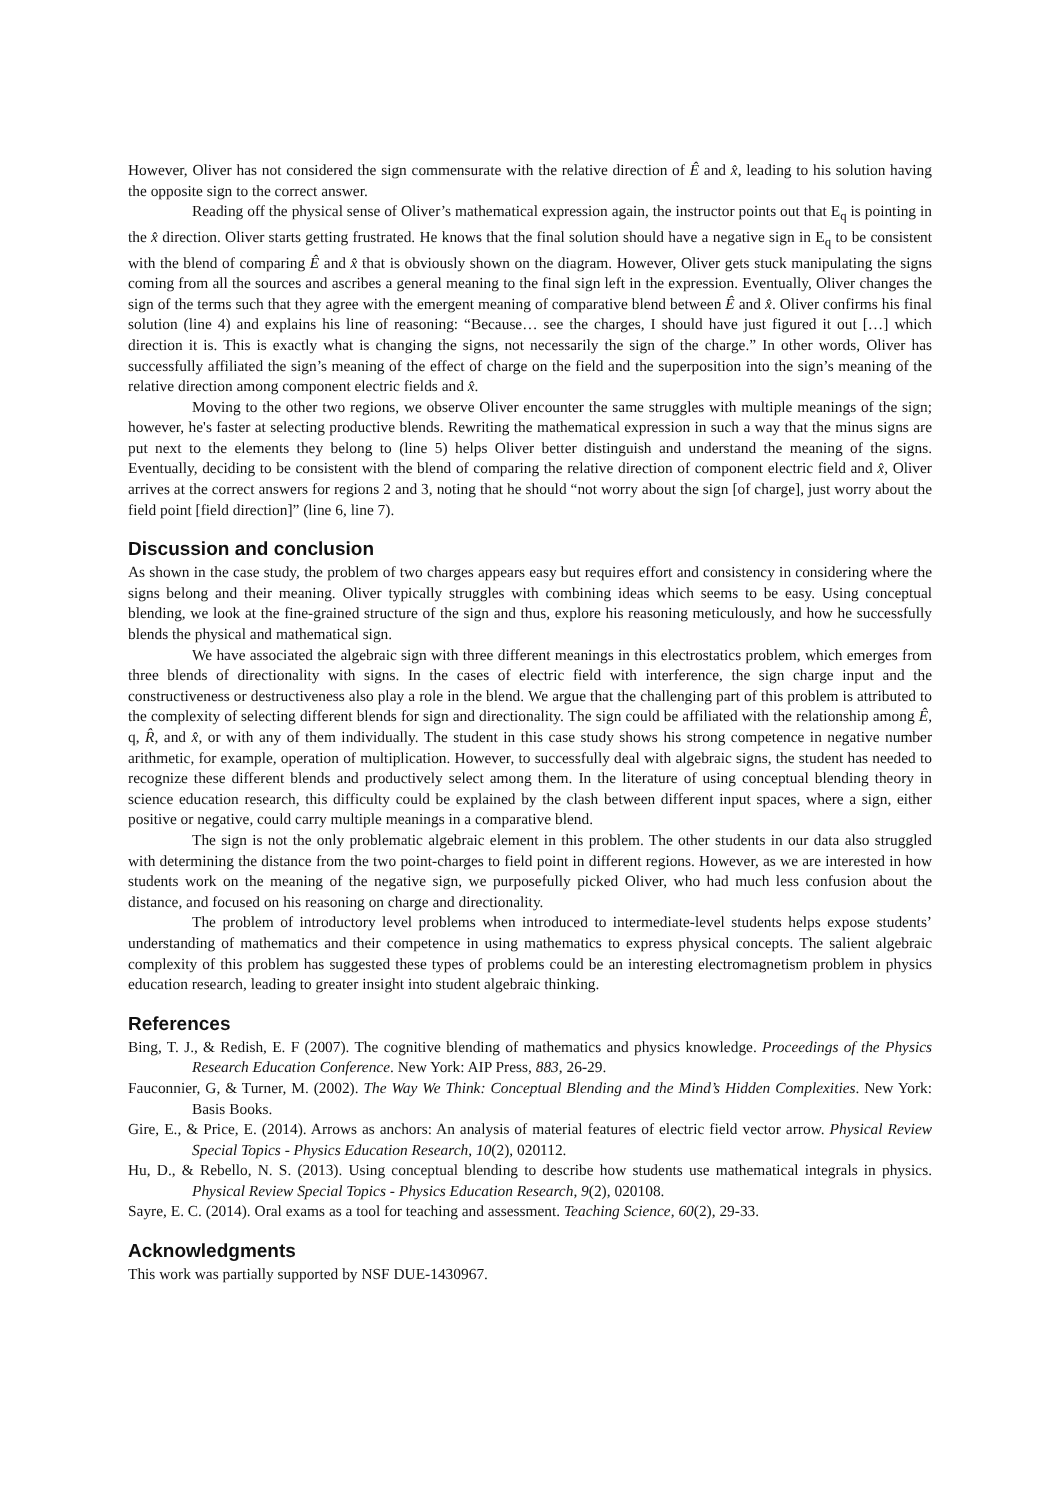However, Oliver has not considered the sign commensurate with the relative direction of Ê and x̂, leading to his solution having the opposite sign to the correct answer.
Reading off the physical sense of Oliver’s mathematical expression again, the instructor points out that E<sub>q</sub> is pointing in the x̂ direction. Oliver starts getting frustrated. He knows that the final solution should have a negative sign in E<sub>q</sub> to be consistent with the blend of comparing Ê and x̂ that is obviously shown on the diagram. However, Oliver gets stuck manipulating the signs coming from all the sources and ascribes a general meaning to the final sign left in the expression. Eventually, Oliver changes the sign of the terms such that they agree with the emergent meaning of comparative blend between Ê and x̂. Oliver confirms his final solution (line 4) and explains his line of reasoning: “Because… see the charges, I should have just figured it out […] which direction it is. This is exactly what is changing the signs, not necessarily the sign of the charge.” In other words, Oliver has successfully affiliated the sign’s meaning of the effect of charge on the field and the superposition into the sign’s meaning of the relative direction among component electric fields and x̂.
Moving to the other two regions, we observe Oliver encounter the same struggles with multiple meanings of the sign; however, he's faster at selecting productive blends. Rewriting the mathematical expression in such a way that the minus signs are put next to the elements they belong to (line 5) helps Oliver better distinguish and understand the meaning of the signs. Eventually, deciding to be consistent with the blend of comparing the relative direction of component electric field and x̂, Oliver arrives at the correct answers for regions 2 and 3, noting that he should “not worry about the sign [of charge], just worry about the field point [field direction]” (line 6, line 7).
Discussion and conclusion
As shown in the case study, the problem of two charges appears easy but requires effort and consistency in considering where the signs belong and their meaning. Oliver typically struggles with combining ideas which seems to be easy. Using conceptual blending, we look at the fine-grained structure of the sign and thus, explore his reasoning meticulously, and how he successfully blends the physical and mathematical sign.
We have associated the algebraic sign with three different meanings in this electrostatics problem, which emerges from three blends of directionality with signs. In the cases of electric field with interference, the sign charge input and the constructiveness or destructiveness also play a role in the blend. We argue that the challenging part of this problem is attributed to the complexity of selecting different blends for sign and directionality. The sign could be affiliated with the relationship among Ê, q, R̂, and x̂, or with any of them individually. The student in this case study shows his strong competence in negative number arithmetic, for example, operation of multiplication. However, to successfully deal with algebraic signs, the student has needed to recognize these different blends and productively select among them. In the literature of using conceptual blending theory in science education research, this difficulty could be explained by the clash between different input spaces, where a sign, either positive or negative, could carry multiple meanings in a comparative blend.
The sign is not the only problematic algebraic element in this problem. The other students in our data also struggled with determining the distance from the two point-charges to field point in different regions. However, as we are interested in how students work on the meaning of the negative sign, we purposefully picked Oliver, who had much less confusion about the distance, and focused on his reasoning on charge and directionality.
The problem of introductory level problems when introduced to intermediate-level students helps expose students’ understanding of mathematics and their competence in using mathematics to express physical concepts. The salient algebraic complexity of this problem has suggested these types of problems could be an interesting electromagnetism problem in physics education research, leading to greater insight into student algebraic thinking.
References
Bing, T. J., & Redish, E. F (2007). The cognitive blending of mathematics and physics knowledge. Proceedings of the Physics Research Education Conference. New York: AIP Press, 883, 26-29.
Fauconnier, G, & Turner, M. (2002). The Way We Think: Conceptual Blending and the Mind’s Hidden Complexities. New York: Basis Books.
Gire, E., & Price, E. (2014). Arrows as anchors: An analysis of material features of electric field vector arrow. Physical Review Special Topics - Physics Education Research, 10(2), 020112.
Hu, D., & Rebello, N. S. (2013). Using conceptual blending to describe how students use mathematical integrals in physics. Physical Review Special Topics - Physics Education Research, 9(2), 020108.
Sayre, E. C. (2014). Oral exams as a tool for teaching and assessment. Teaching Science, 60(2), 29-33.
Acknowledgments
This work was partially supported by NSF DUE-1430967.